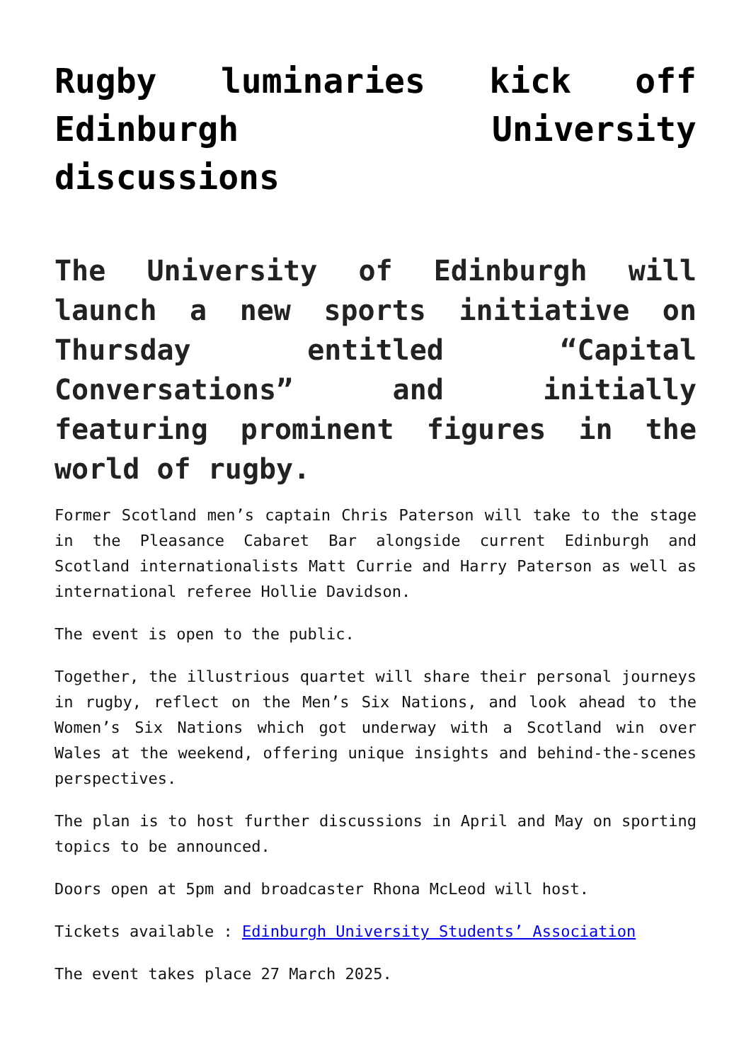Rugby luminaries kick off Edinburgh University discussions
The University of Edinburgh will launch a new sports initiative on Thursday entitled “Capital Conversations” and initially featuring prominent figures in the world of rugby.
Former Scotland men’s captain Chris Paterson will take to the stage in the Pleasance Cabaret Bar alongside current Edinburgh and Scotland internationalists Matt Currie and Harry Paterson as well as international referee Hollie Davidson.
The event is open to the public.
Together, the illustrious quartet will share their personal journeys in rugby, reflect on the Men’s Six Nations, and look ahead to the Women’s Six Nations which got underway with a Scotland win over Wales at the weekend, offering unique insights and behind-the-scenes perspectives.
The plan is to host further discussions in April and May on sporting topics to be announced.
Doors open at 5pm and broadcaster Rhona McLeod will host.
Tickets available : Edinburgh University Students’ Association
The event takes place 27 March 2025.